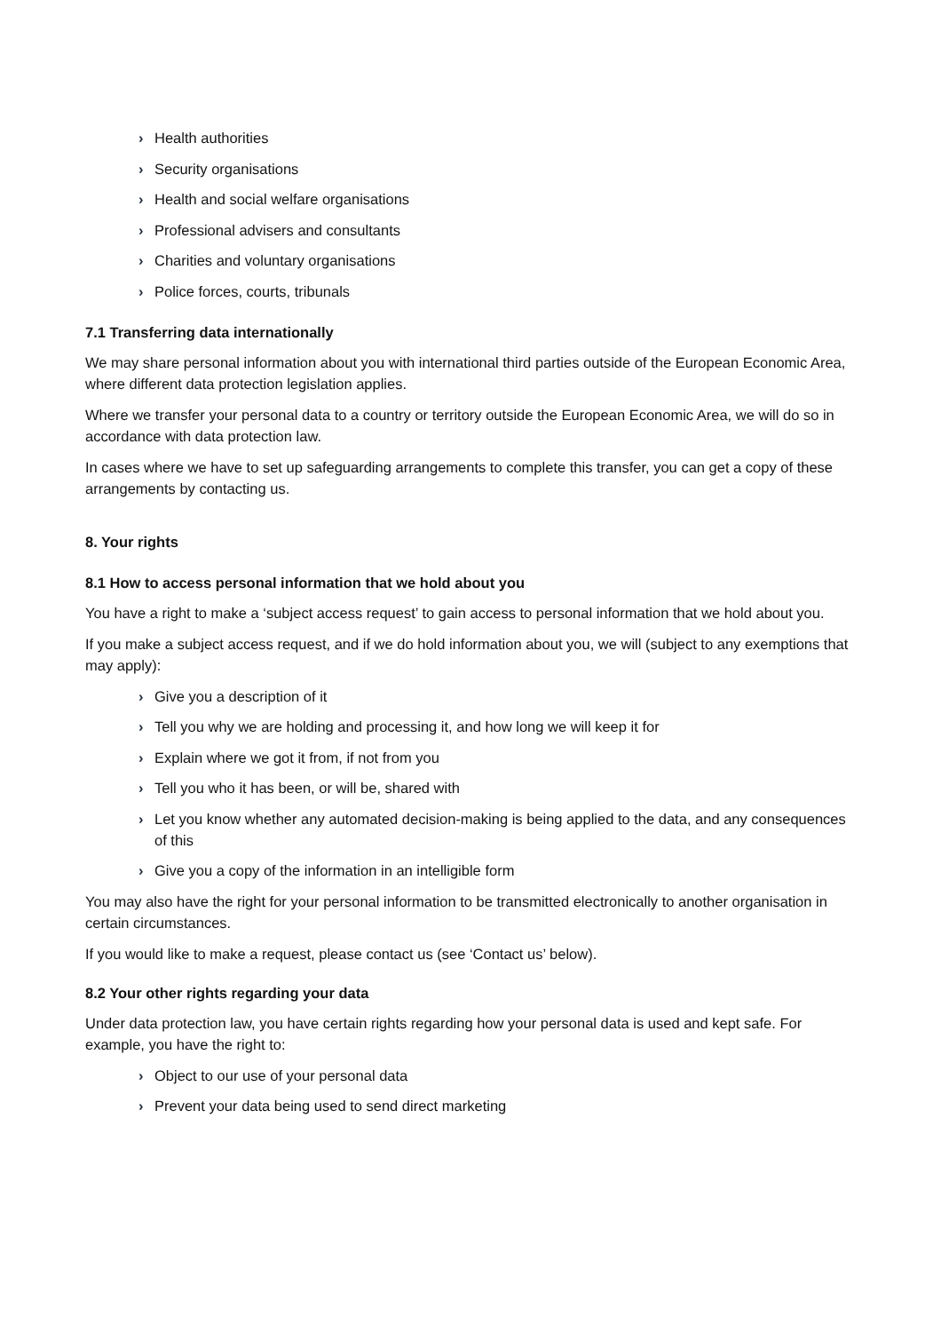› Health authorities
› Security organisations
› Health and social welfare organisations
› Professional advisers and consultants
› Charities and voluntary organisations
› Police forces, courts, tribunals
7.1 Transferring data internationally
We may share personal information about you with international third parties outside of the European Economic Area, where different data protection legislation applies.
Where we transfer your personal data to a country or territory outside the European Economic Area, we will do so in accordance with data protection law.
In cases where we have to set up safeguarding arrangements to complete this transfer, you can get a copy of these arrangements by contacting us.
8. Your rights
8.1 How to access personal information that we hold about you
You have a right to make a ‘subject access request’ to gain access to personal information that we hold about you.
If you make a subject access request, and if we do hold information about you, we will (subject to any exemptions that may apply):
› Give you a description of it
› Tell you why we are holding and processing it, and how long we will keep it for
› Explain where we got it from, if not from you
› Tell you who it has been, or will be, shared with
› Let you know whether any automated decision-making is being applied to the data, and any consequences of this
› Give you a copy of the information in an intelligible form
You may also have the right for your personal information to be transmitted electronically to another organisation in certain circumstances.
If you would like to make a request, please contact us (see ‘Contact us’ below).
8.2 Your other rights regarding your data
Under data protection law, you have certain rights regarding how your personal data is used and kept safe. For example, you have the right to:
› Object to our use of your personal data
› Prevent your data being used to send direct marketing